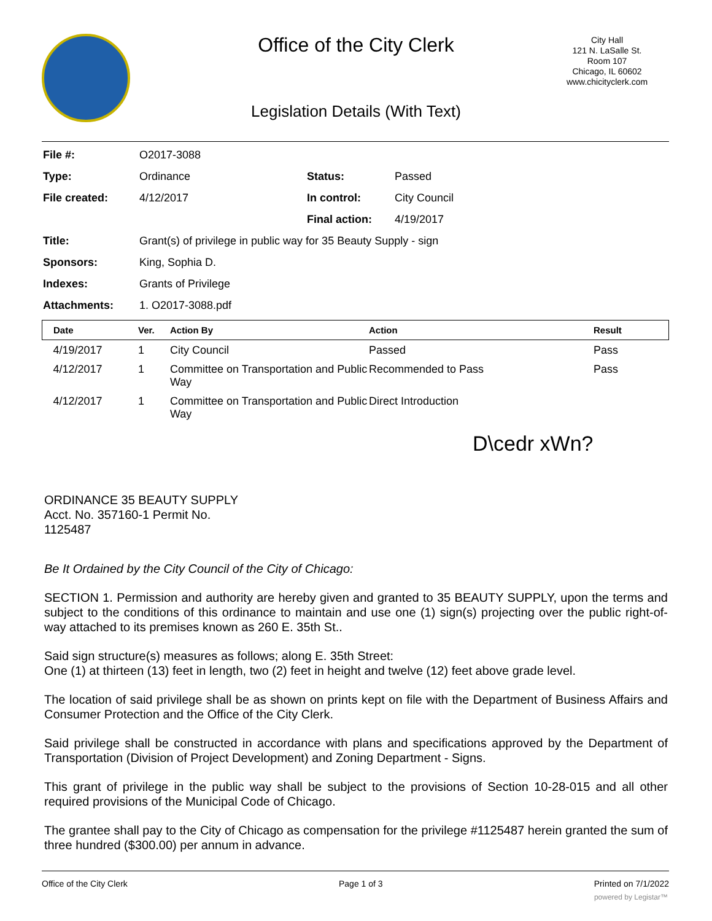Office of the City Clerk
City Hall
121 N. LaSalle St.
Room 107
Chicago, IL 60602
www.chicityclerk.com
Legislation Details (With Text)
| File #: | O2017-3088 | | |
| Type: | Ordinance | Status: | Passed |
| File created: | 4/12/2017 | In control: | City Council |
| | | Final action: | 4/19/2017 |
| Title: | Grant(s) of privilege in public way for 35 Beauty Supply - sign | | |
| Sponsors: | King, Sophia D. | | |
| Indexes: | Grants of Privilege | | |
| Attachments: | 1. O2017-3088.pdf | | |
| Date | Ver. | Action By | Action | Result |
| --- | --- | --- | --- | --- |
| 4/19/2017 | 1 | City Council | Passed | Pass |
| 4/12/2017 | 1 | Committee on Transportation and Public Way | Recommended to Pass | Pass |
| 4/12/2017 | 1 | Committee on Transportation and Public Way | Direct Introduction | |
D\cedr xWn?
ORDINANCE 35 BEAUTY SUPPLY
Acct. No. 357160-1 Permit No.
1125487
Be It Ordained by the City Council of the City of Chicago:
SECTION 1. Permission and authority are hereby given and granted to 35 BEAUTY SUPPLY, upon the terms and subject to the conditions of this ordinance to maintain and use one (1) sign(s) projecting over the public right-of-way attached to its premises known as 260 E. 35th St..
Said sign structure(s) measures as follows; along E. 35th Street:
One (1) at thirteen (13) feet in length, two (2) feet in height and twelve (12) feet above grade level.
The location of said privilege shall be as shown on prints kept on file with the Department of Business Affairs and Consumer Protection and the Office of the City Clerk.
Said privilege shall be constructed in accordance with plans and specifications approved by the Department of Transportation (Division of Project Development) and Zoning Department - Signs.
This grant of privilege in the public way shall be subject to the provisions of Section 10-28-015 and all other required provisions of the Municipal Code of Chicago.
The grantee shall pay to the City of Chicago as compensation for the privilege #1125487 herein granted the sum of three hundred ($300.00) per annum in advance.
Office of the City Clerk Page 1 of 3 Printed on 7/1/2022
powered by Legistar™